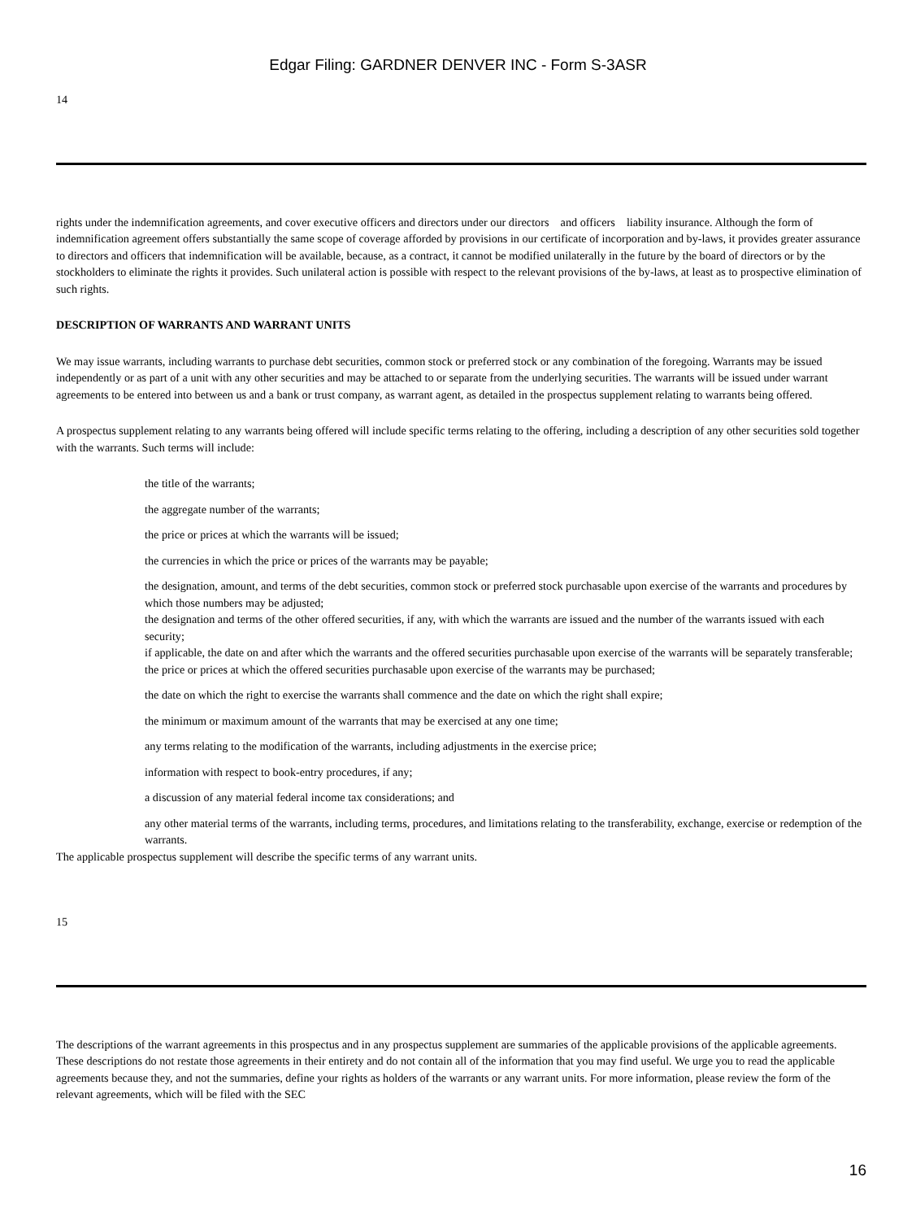Edgar Filing: GARDNER DENVER INC - Form S-3ASR
14
rights under the indemnification agreements, and cover executive officers and directors under our directors and officers liability insurance. Although the form of indemnification agreement offers substantially the same scope of coverage afforded by provisions in our certificate of incorporation and by-laws, it provides greater assurance to directors and officers that indemnification will be available, because, as a contract, it cannot be modified unilaterally in the future by the board of directors or by the stockholders to eliminate the rights it provides. Such unilateral action is possible with respect to the relevant provisions of the by-laws, at least as to prospective elimination of such rights.
DESCRIPTION OF WARRANTS AND WARRANT UNITS
We may issue warrants, including warrants to purchase debt securities, common stock or preferred stock or any combination of the foregoing. Warrants may be issued independently or as part of a unit with any other securities and may be attached to or separate from the underlying securities. The warrants will be issued under warrant agreements to be entered into between us and a bank or trust company, as warrant agent, as detailed in the prospectus supplement relating to warrants being offered.
A prospectus supplement relating to any warrants being offered will include specific terms relating to the offering, including a description of any other securities sold together with the warrants. Such terms will include:
the title of the warrants;
the aggregate number of the warrants;
the price or prices at which the warrants will be issued;
the currencies in which the price or prices of the warrants may be payable;
the designation, amount, and terms of the debt securities, common stock or preferred stock purchasable upon exercise of the warrants and procedures by which those numbers may be adjusted;
the designation and terms of the other offered securities, if any, with which the warrants are issued and the number of the warrants issued with each security;
if applicable, the date on and after which the warrants and the offered securities purchasable upon exercise of the warrants will be separately transferable;
the price or prices at which the offered securities purchasable upon exercise of the warrants may be purchased;
the date on which the right to exercise the warrants shall commence and the date on which the right shall expire;
the minimum or maximum amount of the warrants that may be exercised at any one time;
any terms relating to the modification of the warrants, including adjustments in the exercise price;
information with respect to book-entry procedures, if any;
a discussion of any material federal income tax considerations; and
any other material terms of the warrants, including terms, procedures, and limitations relating to the transferability, exchange, exercise or redemption of the warrants.
The applicable prospectus supplement will describe the specific terms of any warrant units.
15
The descriptions of the warrant agreements in this prospectus and in any prospectus supplement are summaries of the applicable provisions of the applicable agreements. These descriptions do not restate those agreements in their entirety and do not contain all of the information that you may find useful. We urge you to read the applicable agreements because they, and not the summaries, define your rights as holders of the warrants or any warrant units. For more information, please review the form of the relevant agreements, which will be filed with the SEC
16